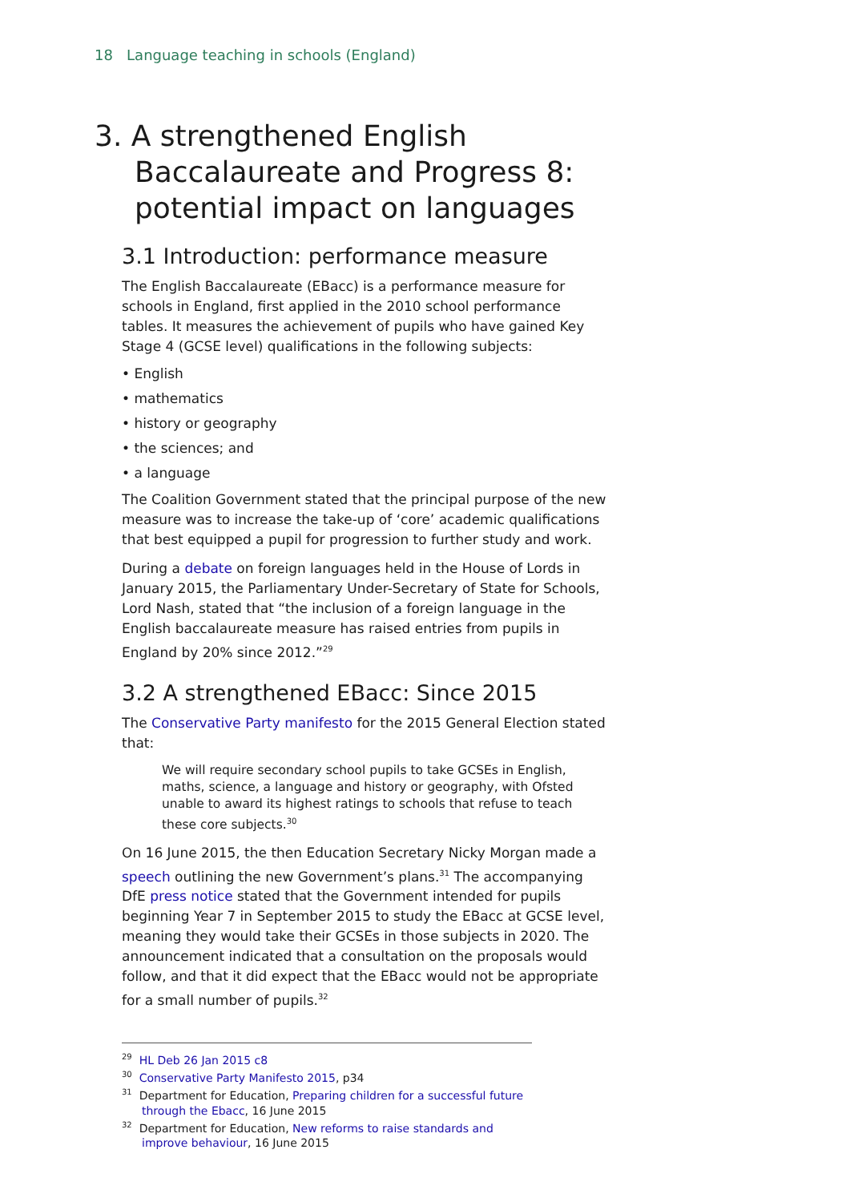18 Language teaching in schools (England)
3. A strengthened English Baccalaureate and Progress 8: potential impact on languages
3.1 Introduction: performance measure
The English Baccalaureate (EBacc) is a performance measure for schools in England, first applied in the 2010 school performance tables. It measures the achievement of pupils who have gained Key Stage 4 (GCSE level) qualifications in the following subjects:
• English
• mathematics
• history or geography
• the sciences; and
• a language
The Coalition Government stated that the principal purpose of the new measure was to increase the take-up of ‘core’ academic qualifications that best equipped a pupil for progression to further study and work.
During a debate on foreign languages held in the House of Lords in January 2015, the Parliamentary Under-Secretary of State for Schools, Lord Nash, stated that “the inclusion of a foreign language in the English baccalaureate measure has raised entries from pupils in England by 20% since 2012.”<sup>29</sup>
3.2 A strengthened EBacc: Since 2015
The Conservative Party manifesto for the 2015 General Election stated that:
We will require secondary school pupils to take GCSEs in English, maths, science, a language and history or geography, with Ofsted unable to award its highest ratings to schools that refuse to teach these core subjects.<sup>30</sup>
On 16 June 2015, the then Education Secretary Nicky Morgan made a speech outlining the new Government’s plans.<sup>31</sup> The accompanying DfE press notice stated that the Government intended for pupils beginning Year 7 in September 2015 to study the EBacc at GCSE level, meaning they would take their GCSEs in those subjects in 2020. The announcement indicated that a consultation on the proposals would follow, and that it did expect that the EBacc would not be appropriate for a small number of pupils.<sup>32</sup>
<sup>29</sup> HL Deb 26 Jan 2015 c8
<sup>30</sup> Conservative Party Manifesto 2015, p34
<sup>31</sup> Department for Education, Preparing children for a successful future through the Ebacc, 16 June 2015
<sup>32</sup> Department for Education, New reforms to raise standards and improve behaviour, 16 June 2015